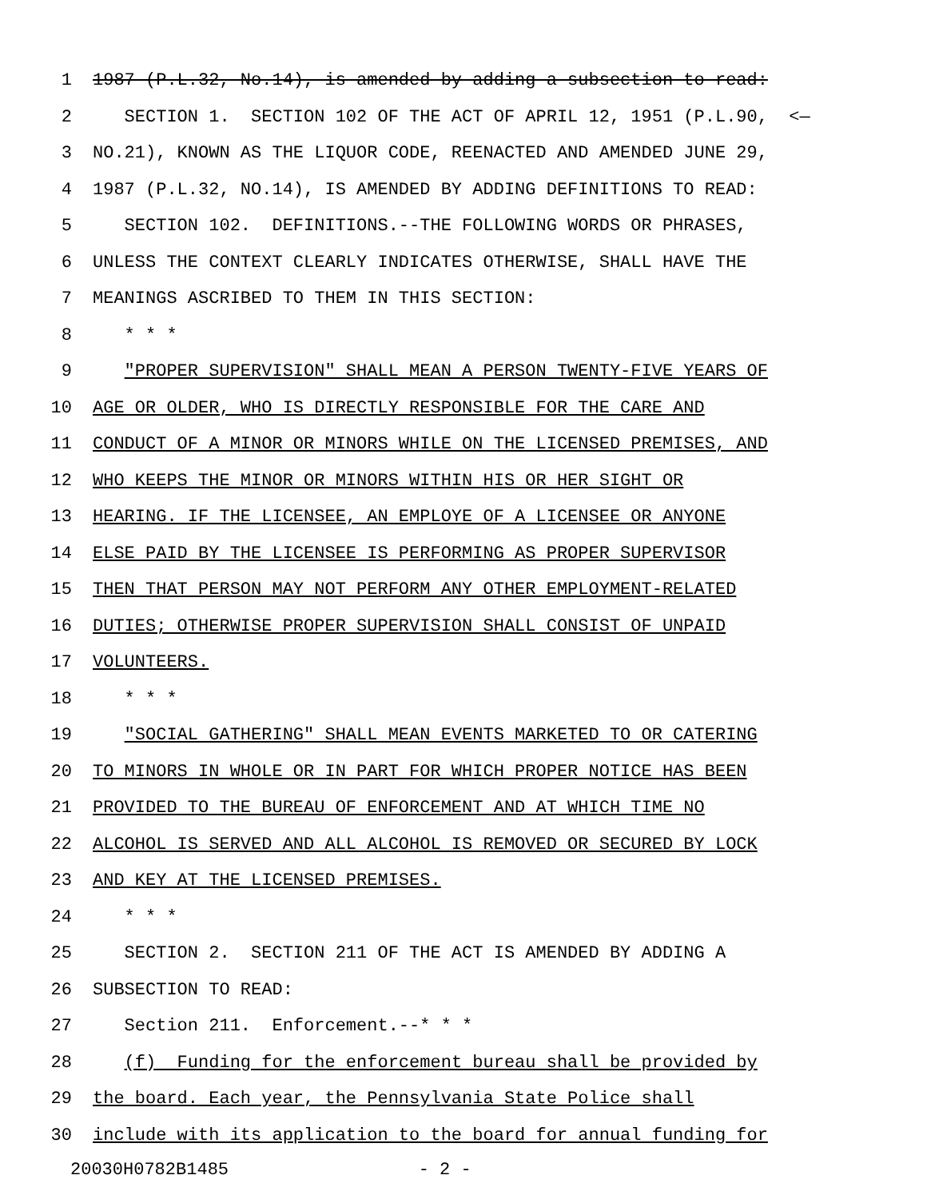1 1987 (P.L.32, No.14), is amended by adding a subsection to read:
2 SECTION 1. SECTION 102 OF THE ACT OF APRIL 12, 1951 (P.L.90, <—
3 NO.21), KNOWN AS THE LIQUOR CODE, REENACTED AND AMENDED JUNE 29,
4 1987 (P.L.32, NO.14), IS AMENDED BY ADDING DEFINITIONS TO READ:
5 SECTION 102. DEFINITIONS.--THE FOLLOWING WORDS OR PHRASES,
6 UNLESS THE CONTEXT CLEARLY INDICATES OTHERWISE, SHALL HAVE THE
7 MEANINGS ASCRIBED TO THEM IN THIS SECTION:
8 * * *
9 "PROPER SUPERVISION" SHALL MEAN A PERSON TWENTY-FIVE YEARS OF
10 AGE OR OLDER, WHO IS DIRECTLY RESPONSIBLE FOR THE CARE AND
11 CONDUCT OF A MINOR OR MINORS WHILE ON THE LICENSED PREMISES, AND
12 WHO KEEPS THE MINOR OR MINORS WITHIN HIS OR HER SIGHT OR
13 HEARING. IF THE LICENSEE, AN EMPLOYE OF A LICENSEE OR ANYONE
14 ELSE PAID BY THE LICENSEE IS PERFORMING AS PROPER SUPERVISOR
15 THEN THAT PERSON MAY NOT PERFORM ANY OTHER EMPLOYMENT-RELATED
16 DUTIES; OTHERWISE PROPER SUPERVISION SHALL CONSIST OF UNPAID
17 VOLUNTEERS.
18 * * *
19 "SOCIAL GATHERING" SHALL MEAN EVENTS MARKETED TO OR CATERING
20 TO MINORS IN WHOLE OR IN PART FOR WHICH PROPER NOTICE HAS BEEN
21 PROVIDED TO THE BUREAU OF ENFORCEMENT AND AT WHICH TIME NO
22 ALCOHOL IS SERVED AND ALL ALCOHOL IS REMOVED OR SECURED BY LOCK
23 AND KEY AT THE LICENSED PREMISES.
24 * * *
25 SECTION 2. SECTION 211 OF THE ACT IS AMENDED BY ADDING A
26 SUBSECTION TO READ:
27 Section 211. Enforcement.--* * *
28 (f) Funding for the enforcement bureau shall be provided by
29 the board. Each year, the Pennsylvania State Police shall
30 include with its application to the board for annual funding for
20030H0782B1485 - 2 -